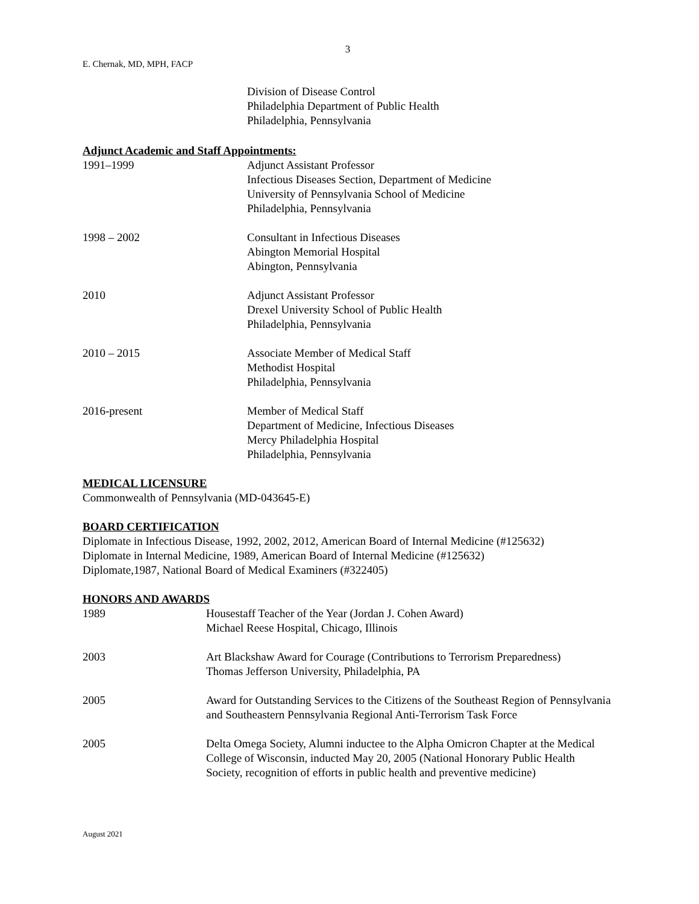3
E. Chernak, MD, MPH, FACP
Division of Disease Control
Philadelphia Department of Public Health
Philadelphia, Pennsylvania
Adjunct Academic and Staff Appointments:
1991–1999 Adjunct Assistant Professor
Infectious Diseases Section, Department of Medicine
University of Pennsylvania School of Medicine
Philadelphia, Pennsylvania
1998 – 2002 Consultant in Infectious Diseases
Abington Memorial Hospital
Abington, Pennsylvania
2010 Adjunct Assistant Professor
Drexel University School of Public Health
Philadelphia, Pennsylvania
2010 – 2015 Associate Member of Medical Staff
Methodist Hospital
Philadelphia, Pennsylvania
2016-present Member of Medical Staff
Department of Medicine, Infectious Diseases
Mercy Philadelphia Hospital
Philadelphia, Pennsylvania
MEDICAL LICENSURE
Commonwealth of Pennsylvania (MD-043645-E)
BOARD CERTIFICATION
Diplomate in Infectious Disease, 1992, 2002, 2012, American Board of Internal Medicine (#125632)
Diplomate in Internal Medicine, 1989, American Board of Internal Medicine (#125632)
Diplomate,1987, National Board of Medical Examiners (#322405)
HONORS AND AWARDS
1989 Housestaff Teacher of the Year (Jordan J. Cohen Award)
Michael Reese Hospital, Chicago, Illinois
2003 Art Blackshaw Award for Courage (Contributions to Terrorism Preparedness)
Thomas Jefferson University, Philadelphia, PA
2005 Award for Outstanding Services to the Citizens of the Southeast Region of Pennsylvania and Southeastern Pennsylvania Regional Anti-Terrorism Task Force
2005 Delta Omega Society, Alumni inductee to the Alpha Omicron Chapter at the Medical College of Wisconsin, inducted May 20, 2005 (National Honorary Public Health Society, recognition of efforts in public health and preventive medicine)
August 2021